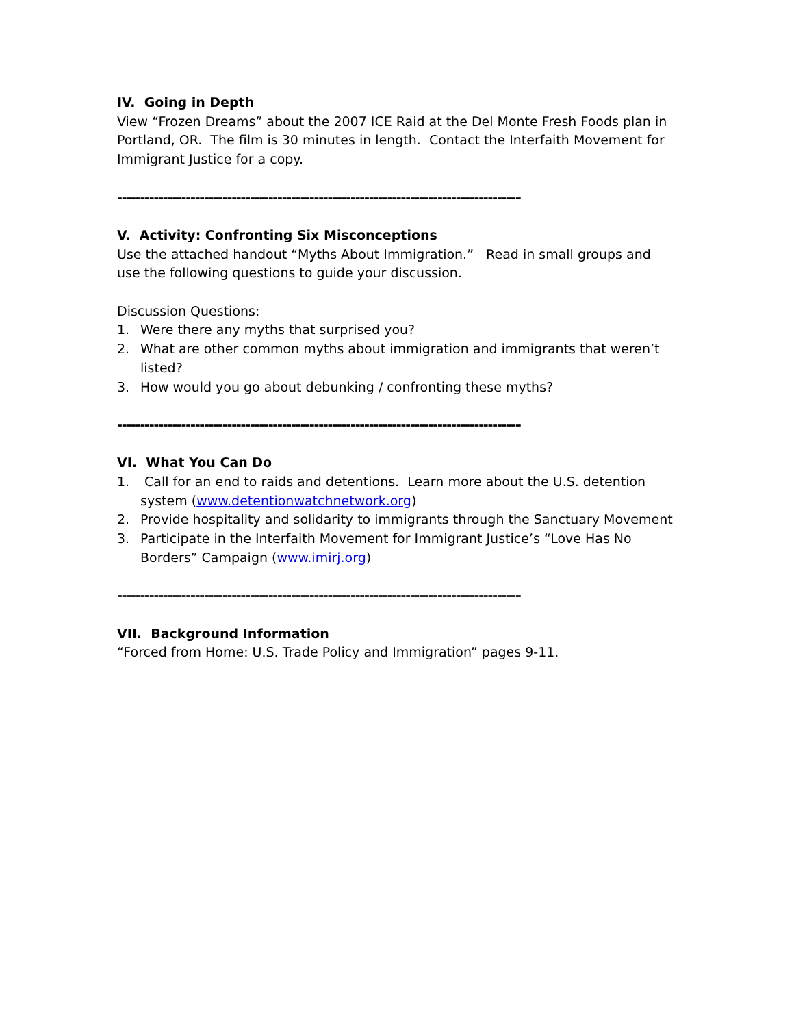IV. Going in Depth
View “Frozen Dreams” about the 2007 ICE Raid at the Del Monte Fresh Foods plan in Portland, OR. The film is 30 minutes in length. Contact the Interfaith Movement for Immigrant Justice for a copy.
----------------------------------------------------------------------------------------------
V. Activity: Confronting Six Misconceptions
Use the attached handout “Myths About Immigration.” Read in small groups and use the following questions to guide your discussion.
Discussion Questions:
1. Were there any myths that surprised you?
2. What are other common myths about immigration and immigrants that weren’t listed?
3. How would you go about debunking / confronting these myths?
----------------------------------------------------------------------------------------------
VI. What You Can Do
1. Call for an end to raids and detentions. Learn more about the U.S. detention system (www.detentionwatchnetwork.org)
2. Provide hospitality and solidarity to immigrants through the Sanctuary Movement
3. Participate in the Interfaith Movement for Immigrant Justice’s “Love Has No Borders” Campaign (www.imirj.org)
----------------------------------------------------------------------------------------------
VII. Background Information
“Forced from Home: U.S. Trade Policy and Immigration” pages 9-11.